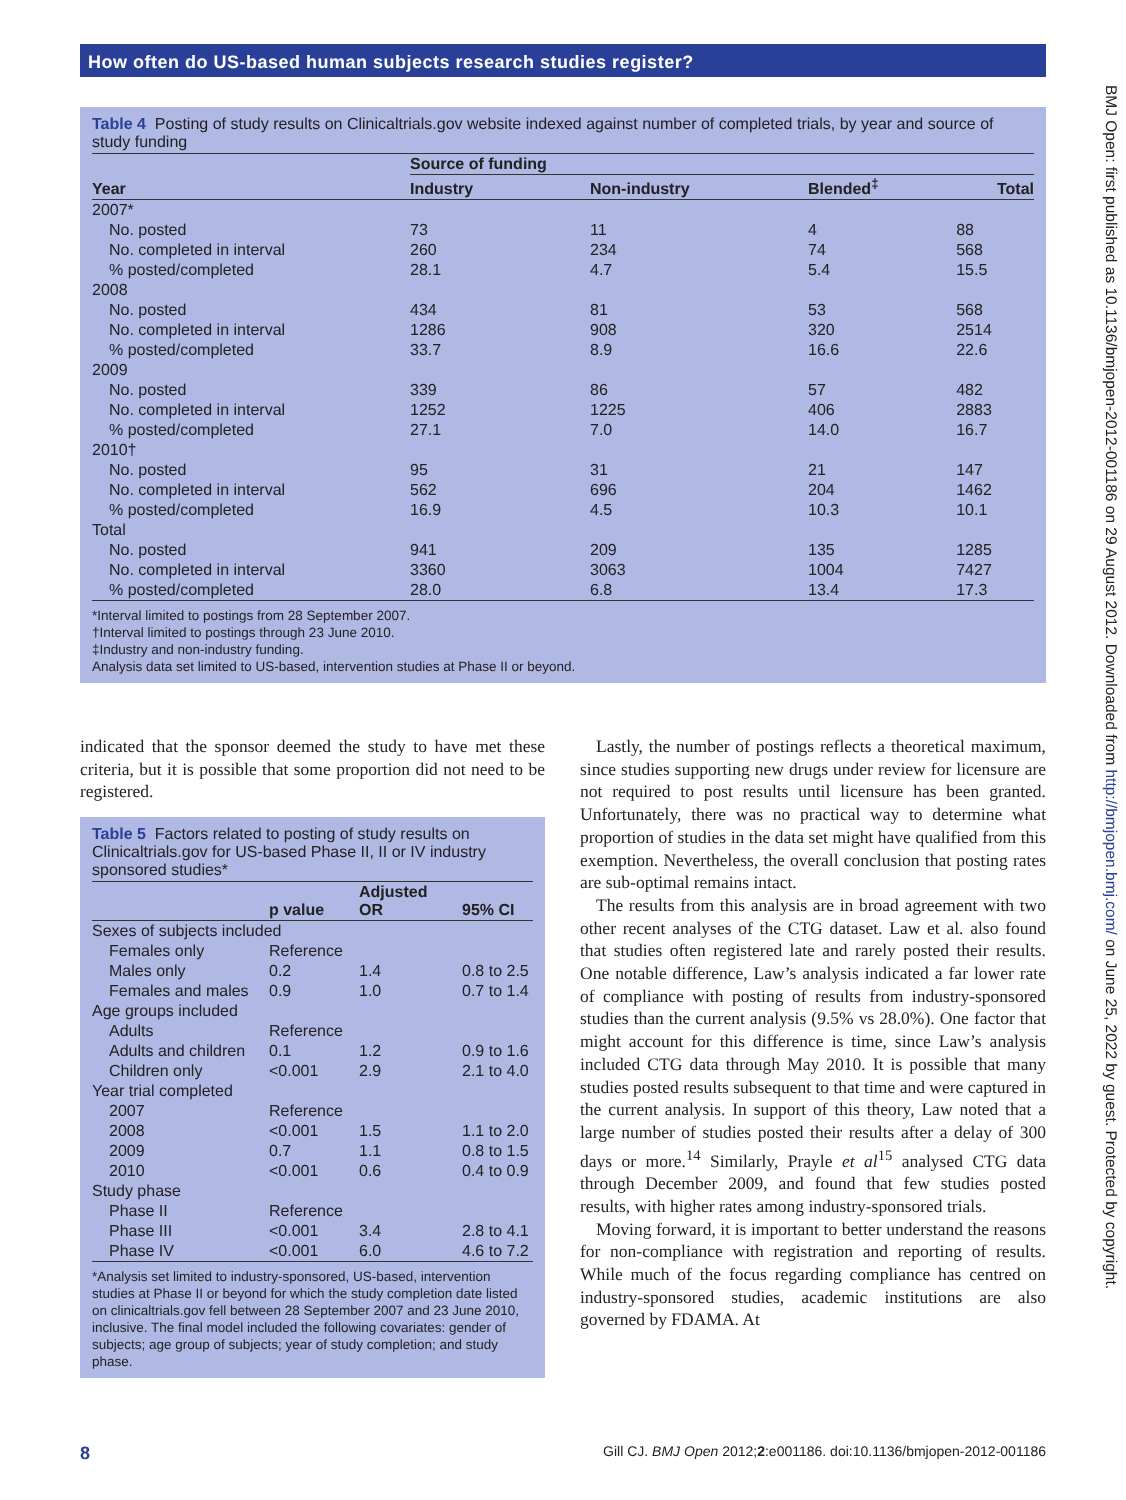How often do US-based human subjects research studies register?
BMJ Open: first published as 10.1136/bmjopen-2012-001186 on 29 August 2012. Downloaded from http://bmjopen.bmj.com/ on June 25, 2022 by guest. Protected by copyright.
Table 4 Posting of study results on Clinicaltrials.gov website indexed against number of completed trials, by year and source of study funding
| | Source of funding | | | |
| --- | --- | --- | --- | --- |
| Year | Industry | Non-industry | Blended<sup>‡</sup> | Total |
| 2007* | | | | |
| No. posted | 73 | 11 | 4 | 88 |
| No. completed in interval | 260 | 234 | 74 | 568 |
| % posted/completed | 28.1 | 4.7 | 5.4 | 15.5 |
| 2008 | | | | |
| No. posted | 434 | 81 | 53 | 568 |
| No. completed in interval | 1286 | 908 | 320 | 2514 |
| % posted/completed | 33.7 | 8.9 | 16.6 | 22.6 |
| 2009 | | | | |
| No. posted | 339 | 86 | 57 | 482 |
| No. completed in interval | 1252 | 1225 | 406 | 2883 |
| % posted/completed | 27.1 | 7.0 | 14.0 | 16.7 |
| 2010† | | | | |
| No. posted | 95 | 31 | 21 | 147 |
| No. completed in interval | 562 | 696 | 204 | 1462 |
| % posted/completed | 16.9 | 4.5 | 10.3 | 10.1 |
| Total | | | | |
| No. posted | 941 | 209 | 135 | 1285 |
| No. completed in interval | 3360 | 3063 | 1004 | 7427 |
| % posted/completed | 28.0 | 6.8 | 13.4 | 17.3 |
*Interval limited to postings from 28 September 2007.
†Interval limited to postings through 23 June 2010.
‡Industry and non-industry funding.
Analysis data set limited to US-based, intervention studies at Phase II or beyond.
indicated that the sponsor deemed the study to have met these criteria, but it is possible that some proportion did not need to be registered.
Table 5 Factors related to posting of study results on Clinicaltrials.gov for US-based Phase II, II or IV industry sponsored studies*
| | p value | Adjusted OR | 95% CI |
| --- | --- | --- | --- |
| Sexes of subjects included | | | |
| Females only | Reference | | |
| Males only | 0.2 | 1.4 | 0.8 to 2.5 |
| Females and males | 0.9 | 1.0 | 0.7 to 1.4 |
| Age groups included | | | |
| Adults | Reference | | |
| Adults and children | 0.1 | 1.2 | 0.9 to 1.6 |
| Children only | <0.001 | 2.9 | 2.1 to 4.0 |
| Year trial completed | | | |
| 2007 | Reference | | |
| 2008 | <0.001 | 1.5 | 1.1 to 2.0 |
| 2009 | 0.7 | 1.1 | 0.8 to 1.5 |
| 2010 | <0.001 | 0.6 | 0.4 to 0.9 |
| Study phase | | | |
| Phase II | Reference | | |
| Phase III | <0.001 | 3.4 | 2.8 to 4.1 |
| Phase IV | <0.001 | 6.0 | 4.6 to 7.2 |
*Analysis set limited to industry-sponsored, US-based, intervention studies at Phase II or beyond for which the study completion date listed on clinicaltrials.gov fell between 28 September 2007 and 23 June 2010, inclusive. The final model included the following covariates: gender of subjects; age group of subjects; year of study completion; and study phase.
Lastly, the number of postings reflects a theoretical maximum, since studies supporting new drugs under review for licensure are not required to post results until licensure has been granted. Unfortunately, there was no practical way to determine what proportion of studies in the data set might have qualified from this exemption. Nevertheless, the overall conclusion that posting rates are sub-optimal remains intact.
The results from this analysis are in broad agreement with two other recent analyses of the CTG dataset. Law et al. also found that studies often registered late and rarely posted their results. One notable difference, Law’s analysis indicated a far lower rate of compliance with posting of results from industry-sponsored studies than the current analysis (9.5% vs 28.0%). One factor that might account for this difference is time, since Law’s analysis included CTG data through May 2010. It is possible that many studies posted results subsequent to that time and were captured in the current analysis. In support of this theory, Law noted that a large number of studies posted their results after a delay of 300 days or more.<sup>14</sup> Similarly, Prayle et al<sup>15</sup> analysed CTG data through December 2009, and found that few studies posted results, with higher rates among industry-sponsored trials.
Moving forward, it is important to better understand the reasons for non-compliance with registration and reporting of results. While much of the focus regarding compliance has centred on industry-sponsored studies, academic institutions are also governed by FDAMA. At
8 Gill CJ. BMJ Open 2012;2:e001186. doi:10.1136/bmjopen-2012-001186